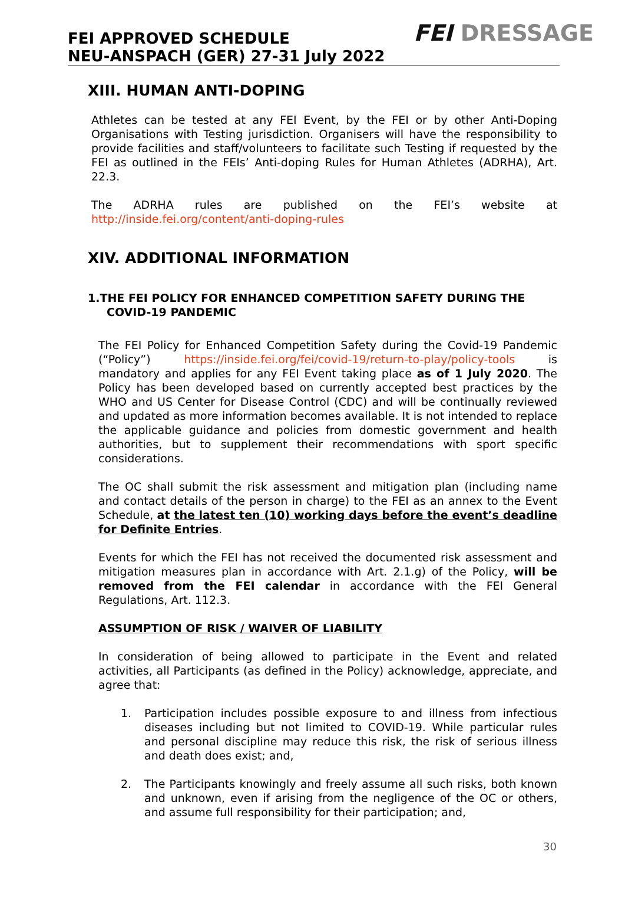FEI APPROVED SCHEDULE
NEU-ANSPACH (GER) 27-31 July 2022
FEI DRESSAGE
XIII. HUMAN ANTI-DOPING
Athletes can be tested at any FEI Event, by the FEI or by other Anti-Doping Organisations with Testing jurisdiction. Organisers will have the responsibility to provide facilities and staff/volunteers to facilitate such Testing if requested by the FEI as outlined in the FEIs’ Anti-doping Rules for Human Athletes (ADRHA), Art. 22.3.
The ADRHA rules are published on the FEI’s website at http://inside.fei.org/content/anti-doping-rules
XIV. ADDITIONAL INFORMATION
1.THE FEI POLICY FOR ENHANCED COMPETITION SAFETY DURING THE COVID-19 PANDEMIC
The FEI Policy for Enhanced Competition Safety during the Covid-19 Pandemic (“Policy”) https://inside.fei.org/fei/covid-19/return-to-play/policy-tools is mandatory and applies for any FEI Event taking place as of 1 July 2020. The Policy has been developed based on currently accepted best practices by the WHO and US Center for Disease Control (CDC) and will be continually reviewed and updated as more information becomes available. It is not intended to replace the applicable guidance and policies from domestic government and health authorities, but to supplement their recommendations with sport specific considerations.
The OC shall submit the risk assessment and mitigation plan (including name and contact details of the person in charge) to the FEI as an annex to the Event Schedule, at the latest ten (10) working days before the event’s deadline for Definite Entries.
Events for which the FEI has not received the documented risk assessment and mitigation measures plan in accordance with Art. 2.1.g) of the Policy, will be removed from the FEI calendar in accordance with the FEI General Regulations, Art. 112.3.
ASSUMPTION OF RISK / WAIVER OF LIABILITY
In consideration of being allowed to participate in the Event and related activities, all Participants (as defined in the Policy) acknowledge, appreciate, and agree that:
1. Participation includes possible exposure to and illness from infectious diseases including but not limited to COVID-19. While particular rules and personal discipline may reduce this risk, the risk of serious illness and death does exist; and,
2. The Participants knowingly and freely assume all such risks, both known and unknown, even if arising from the negligence of the OC or others, and assume full responsibility for their participation; and,
30